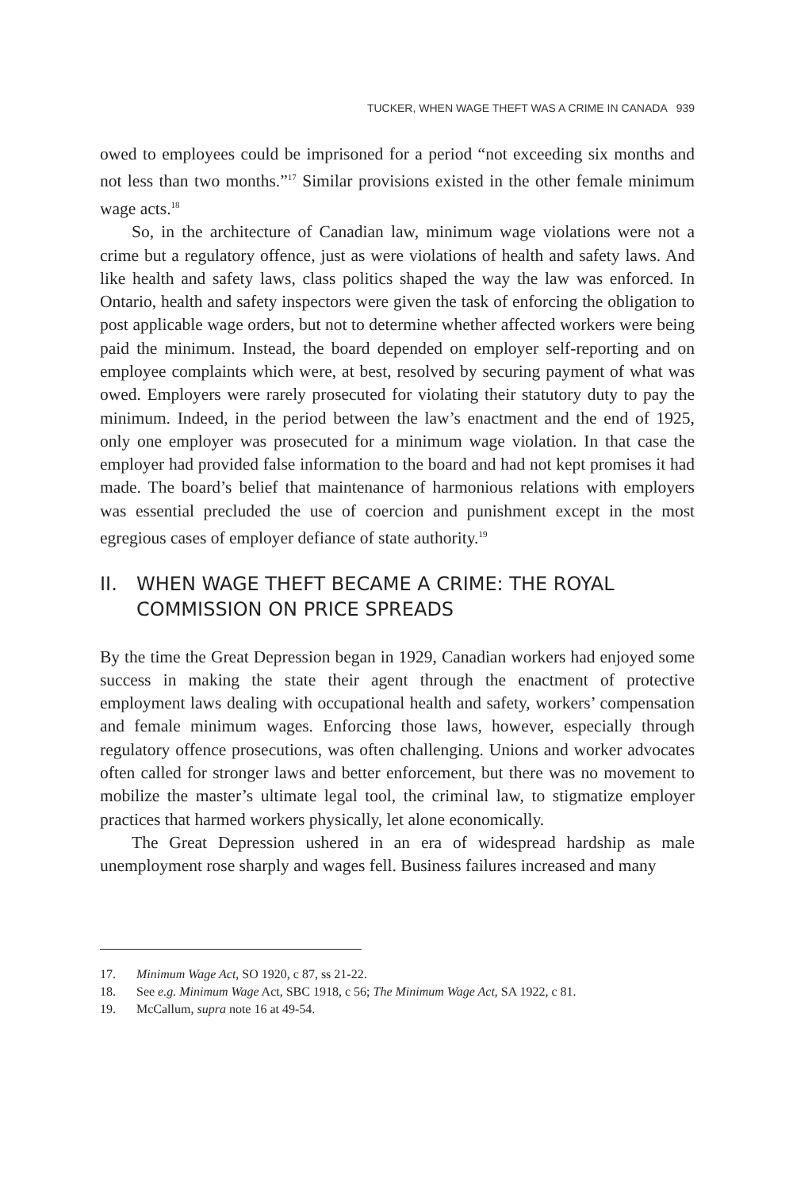TUCKER, WHEN WAGE THEFT WAS A CRIME IN CANADA 939
owed to employees could be imprisoned for a period “not exceeding six months and not less than two months.”<sup>17</sup> Similar provisions existed in the other female minimum wage acts.<sup>18</sup>
So, in the architecture of Canadian law, minimum wage violations were not a crime but a regulatory offence, just as were violations of health and safety laws. And like health and safety laws, class politics shaped the way the law was enforced. In Ontario, health and safety inspectors were given the task of enforcing the obligation to post applicable wage orders, but not to determine whether affected workers were being paid the minimum. Instead, the board depended on employer self-reporting and on employee complaints which were, at best, resolved by securing payment of what was owed. Employers were rarely prosecuted for violating their statutory duty to pay the minimum. Indeed, in the period between the law’s enactment and the end of 1925, only one employer was prosecuted for a minimum wage violation. In that case the employer had provided false information to the board and had not kept promises it had made. The board’s belief that maintenance of harmonious relations with employers was essential precluded the use of coercion and punishment except in the most egregious cases of employer defiance of state authority.<sup>19</sup>
II. WHEN WAGE THEFT BECAME A CRIME: THE ROYAL COMMISSION ON PRICE SPREADS
By the time the Great Depression began in 1929, Canadian workers had enjoyed some success in making the state their agent through the enactment of protective employment laws dealing with occupational health and safety, workers’ compensation and female minimum wages. Enforcing those laws, however, especially through regulatory offence prosecutions, was often challenging. Unions and worker advocates often called for stronger laws and better enforcement, but there was no movement to mobilize the master’s ultimate legal tool, the criminal law, to stigmatize employer practices that harmed workers physically, let alone economically.
The Great Depression ushered in an era of widespread hardship as male unemployment rose sharply and wages fell. Business failures increased and many
17. Minimum Wage Act, SO 1920, c 87, ss 21-22.
18. See e.g. Minimum Wage Act, SBC 1918, c 56; The Minimum Wage Act, SA 1922, c 81.
19. McCallum, supra note 16 at 49-54.